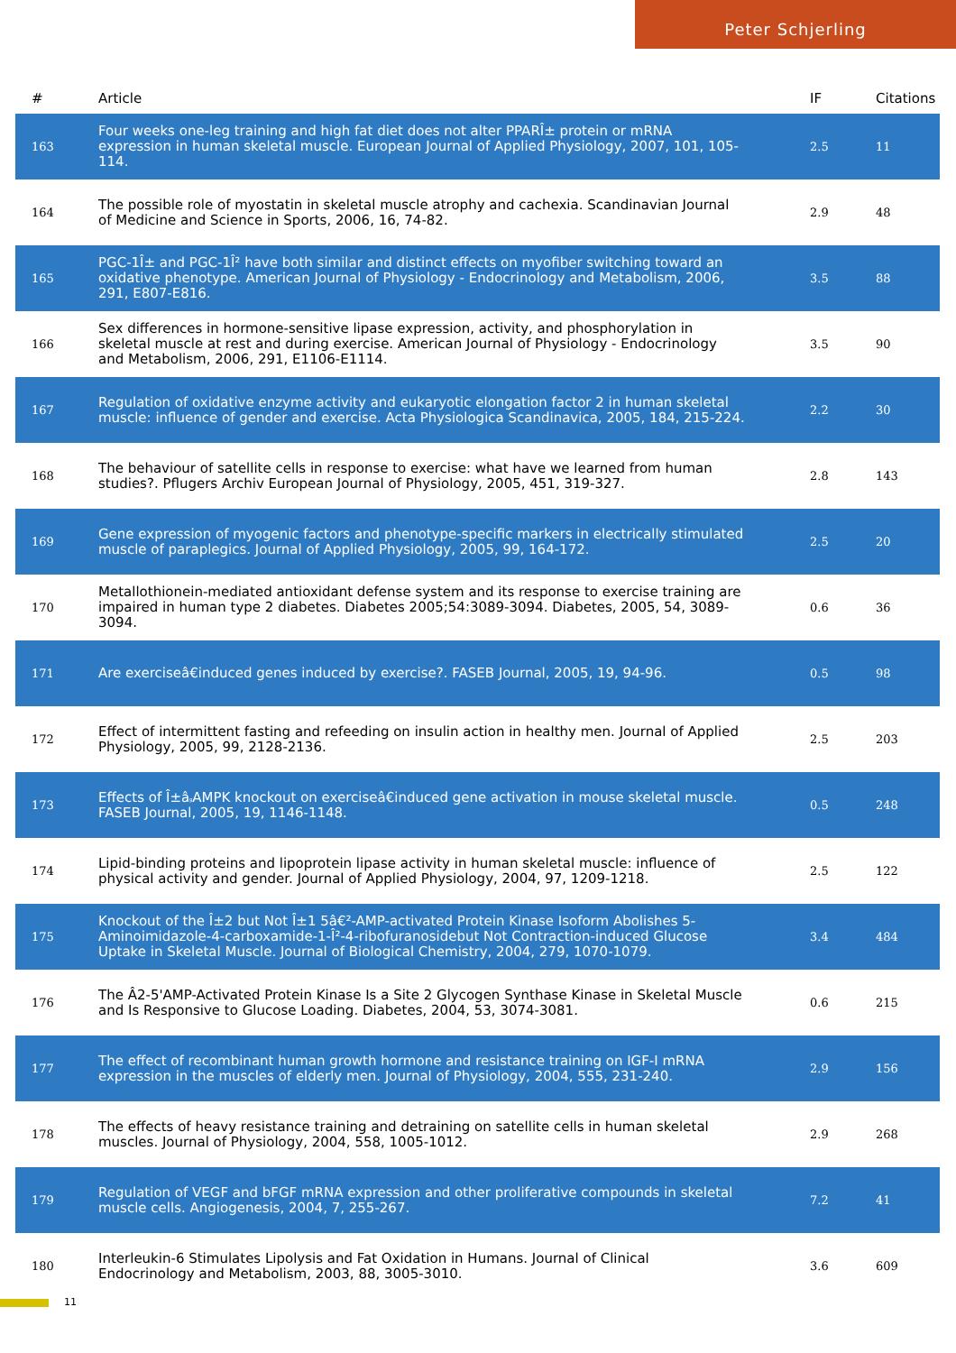Peter Schjerling
| # | Article | IF | Citations |
| --- | --- | --- | --- |
| 163 | Four weeks one-leg training and high fat diet does not alter PPARÎ± protein or mRNA expression in human skeletal muscle. European Journal of Applied Physiology, 2007, 101, 105-114. | 2.5 | 11 |
| 164 | The possible role of myostatin in skeletal muscle atrophy and cachexia. Scandinavian Journal of Medicine and Science in Sports, 2006, 16, 74-82. | 2.9 | 48 |
| 165 | PGC-1Î± and PGC-1Î² have both similar and distinct effects on myofiber switching toward an oxidative phenotype. American Journal of Physiology - Endocrinology and Metabolism, 2006, 291, E807-E816. | 3.5 | 88 |
| 166 | Sex differences in hormone-sensitive lipase expression, activity, and phosphorylation in skeletal muscle at rest and during exercise. American Journal of Physiology - Endocrinology and Metabolism, 2006, 291, E1106-E1114. | 3.5 | 90 |
| 167 | Regulation of oxidative enzyme activity and eukaryotic elongation factor 2 in human skeletal muscle: influence of gender and exercise. Acta Physiologica Scandinavica, 2005, 184, 215-224. | 2.2 | 30 |
| 168 | The behaviour of satellite cells in response to exercise: what have we learned from human studies?. Pflugers Archiv European Journal of Physiology, 2005, 451, 319-327. | 2.8 | 143 |
| 169 | Gene expression of myogenic factors and phenotype-specific markers in electrically stimulated muscle of paraplegics. Journal of Applied Physiology, 2005, 99, 164-172. | 2.5 | 20 |
| 170 | Metallothionein-mediated antioxidant defense system and its response to exercise training are impaired in human type 2 diabetes. Diabetes 2005;54:3089-3094. Diabetes, 2005, 54, 3089-3094. | 0.6 | 36 |
| 171 | Are exerciseâ€induced genes induced by exercise?. FASEB Journal, 2005, 19, 94-96. | 0.5 | 98 |
| 172 | Effect of intermittent fasting and refeeding on insulin action in healthy men. Journal of Applied Physiology, 2005, 99, 2128-2136. | 2.5 | 203 |
| 173 | Effects of Î±âۥAMPK knockout on exerciseâ€induced gene activation in mouse skeletal muscle. FASEB Journal, 2005, 19, 1146-1148. | 0.5 | 248 |
| 174 | Lipid-binding proteins and lipoprotein lipase activity in human skeletal muscle: influence of physical activity and gender. Journal of Applied Physiology, 2004, 97, 1209-1218. | 2.5 | 122 |
| 175 | Knockout of the Î±2 but Not Î±1 5â€²-AMP-activated Protein Kinase Isoform Abolishes 5-Aminoimidazole-4-carboxamide-1-Î²-4-ribofuranosidebut Not Contraction-induced Glucose Uptake in Skeletal Muscle. Journal of Biological Chemistry, 2004, 279, 1070-1079. | 3.4 | 484 |
| 176 | The Â2-5'AMP-Activated Protein Kinase Is a Site 2 Glycogen Synthase Kinase in Skeletal Muscle and Is Responsive to Glucose Loading. Diabetes, 2004, 53, 3074-3081. | 0.6 | 215 |
| 177 | The effect of recombinant human growth hormone and resistance training on IGF-I mRNA expression in the muscles of elderly men. Journal of Physiology, 2004, 555, 231-240. | 2.9 | 156 |
| 178 | The effects of heavy resistance training and detraining on satellite cells in human skeletal muscles. Journal of Physiology, 2004, 558, 1005-1012. | 2.9 | 268 |
| 179 | Regulation of VEGF and bFGF mRNA expression and other proliferative compounds in skeletal muscle cells. Angiogenesis, 2004, 7, 255-267. | 7.2 | 41 |
| 180 | Interleukin-6 Stimulates Lipolysis and Fat Oxidation in Humans. Journal of Clinical Endocrinology and Metabolism, 2003, 88, 3005-3010. | 3.6 | 609 |
11